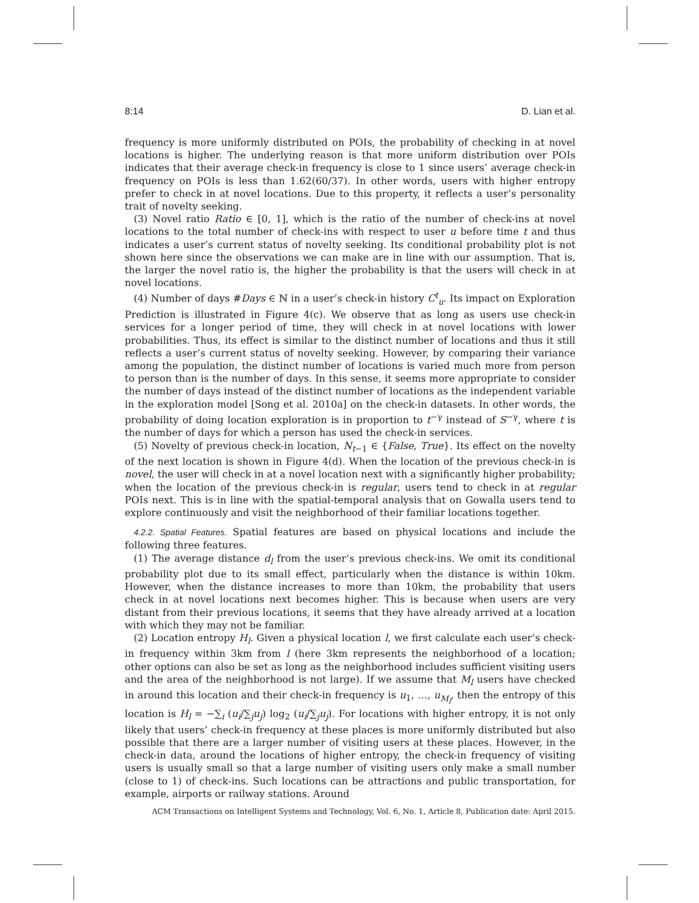8:14 D. Lian et al.
frequency is more uniformly distributed on POIs, the probability of checking in at novel locations is higher. The underlying reason is that more uniform distribution over POIs indicates that their average check-in frequency is close to 1 since users’ average check-in frequency on POIs is less than 1.62(60/37). In other words, users with higher entropy prefer to check in at novel locations. Due to this property, it reflects a user’s personality trait of novelty seeking.
(3) Novel ratio Ratio ∈ [0, 1], which is the ratio of the number of check-ins at novel locations to the total number of check-ins with respect to user u before time t and thus indicates a user’s current status of novelty seeking. Its conditional probability plot is not shown here since the observations we can make are in line with our assumption. That is, the larger the novel ratio is, the higher the probability is that the users will check in at novel locations.
(4) Number of days #Days ∈ ℕ in a user’s check-in history C<sup>t</sup><sub>u</sub>. Its impact on Exploration Prediction is illustrated in Figure 4(c). We observe that as long as users use check-in services for a longer period of time, they will check in at novel locations with lower probabilities. Thus, its effect is similar to the distinct number of locations and thus it still reflects a user’s current status of novelty seeking. However, by comparing their variance among the population, the distinct number of locations is varied much more from person to person than is the number of days. In this sense, it seems more appropriate to consider the number of days instead of the distinct number of locations as the independent variable in the exploration model [Song et al. 2010a] on the check-in datasets. In other words, the probability of doing location exploration is in proportion to t<sup>−γ</sup> instead of S<sup>−γ</sup>, where t is the number of days for which a person has used the check-in services.
(5) Novelty of previous check-in location, N<sub>t−1</sub> ∈ {False, True}. Its effect on the novelty of the next location is shown in Figure 4(d). When the location of the previous check-in is novel, the user will check in at a novel location next with a significantly higher probability; when the location of the previous check-in is regular, users tend to check in at regular POIs next. This is in line with the spatial-temporal analysis that on Gowalla users tend to explore continuously and visit the neighborhood of their familiar locations together.
4.2.2. Spatial Features. Spatial features are based on physical locations and include the following three features.
(1) The average distance d<sub>l</sub> from the user’s previous check-ins. We omit its conditional probability plot due to its small effect, particularly when the distance is within 10km. However, when the distance increases to more than 10km, the probability that users check in at novel locations next becomes higher. This is because when users are very distant from their previous locations, it seems that they have already arrived at a location with which they may not be familiar.
(2) Location entropy H<sub>l</sub>. Given a physical location l, we first calculate each user’s check-in frequency within 3km from l (here 3km represents the neighborhood of a location; other options can also be set as long as the neighborhood includes sufficient visiting users and the area of the neighborhood is not large). If we assume that M<sub>l</sub> users have checked in around this location and their check-in frequency is u<sub>1</sub>, …, u<sub>M<sub>l</sub></sub>, then the entropy of this location is H<sub>l</sub> = −∑<sub>i</sub> (u<sub>i</sub>/∑<sub>j</sub>u<sub>j</sub>) log<sub>2</sub> (u<sub>i</sub>/∑<sub>j</sub>u<sub>j</sub>). For locations with higher entropy, it is not only likely that users’ check-in frequency at these places is more uniformly distributed but also possible that there are a larger number of visiting users at these places. However, in the check-in data, around the locations of higher entropy, the check-in frequency of visiting users is usually small so that a large number of visiting users only make a small number (close to 1) of check-ins. Such locations can be attractions and public transportation, for example, airports or railway stations. Around
ACM Transactions on Intelligent Systems and Technology, Vol. 6, No. 1, Article 8, Publication date: April 2015.